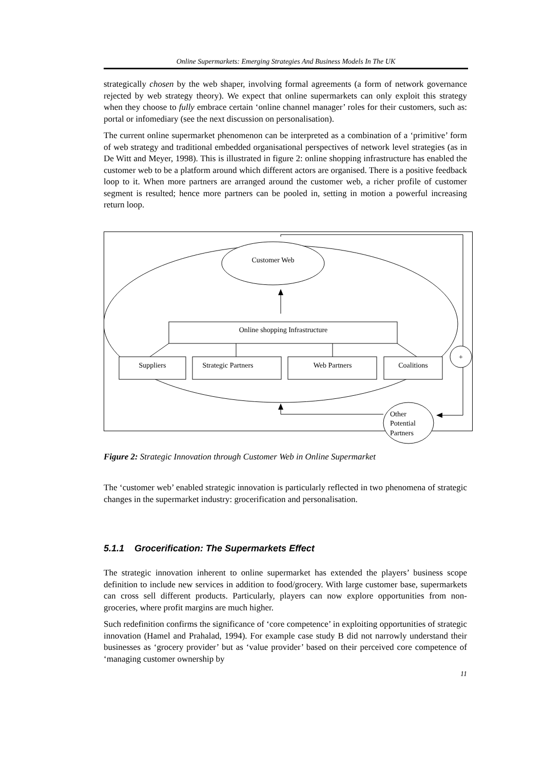Online Supermarkets: Emerging Strategies And Business Models In The UK
strategically chosen by the web shaper, involving formal agreements (a form of network governance rejected by web strategy theory). We expect that online supermarkets can only exploit this strategy when they choose to fully embrace certain ‘online channel manager’ roles for their customers, such as: portal or infomediary (see the next discussion on personalisation).
The current online supermarket phenomenon can be interpreted as a combination of a ‘primitive’ form of web strategy and traditional embedded organisational perspectives of network level strategies (as in De Witt and Meyer, 1998). This is illustrated in figure 2: online shopping infrastructure has enabled the customer web to be a platform around which different actors are organised. There is a positive feedback loop to it. When more partners are arranged around the customer web, a richer profile of customer segment is resulted; hence more partners can be pooled in, setting in motion a powerful increasing return loop.
Customer Web
Online shopping Infrastructure
Suppliers
Strategic Partners
Web Partners
Coalitions
+
Other
Potential
Partners
Figure 2: Strategic Innovation through Customer Web in Online Supermarket
The ‘customer web’ enabled strategic innovation is particularly reflected in two phenomena of strategic changes in the supermarket industry: grocerification and personalisation.
5.1.1 Grocerification: The Supermarkets Effect
The strategic innovation inherent to online supermarket has extended the players’ business scope definition to include new services in addition to food/grocery. With large customer base, supermarkets can cross sell different products. Particularly, players can now explore opportunities from non-groceries, where profit margins are much higher.
Such redefinition confirms the significance of ‘core competence’ in exploiting opportunities of strategic innovation (Hamel and Prahalad, 1994). For example case study B did not narrowly understand their businesses as ‘grocery provider’ but as ‘value provider’ based on their perceived core competence of ‘managing customer ownership by
11